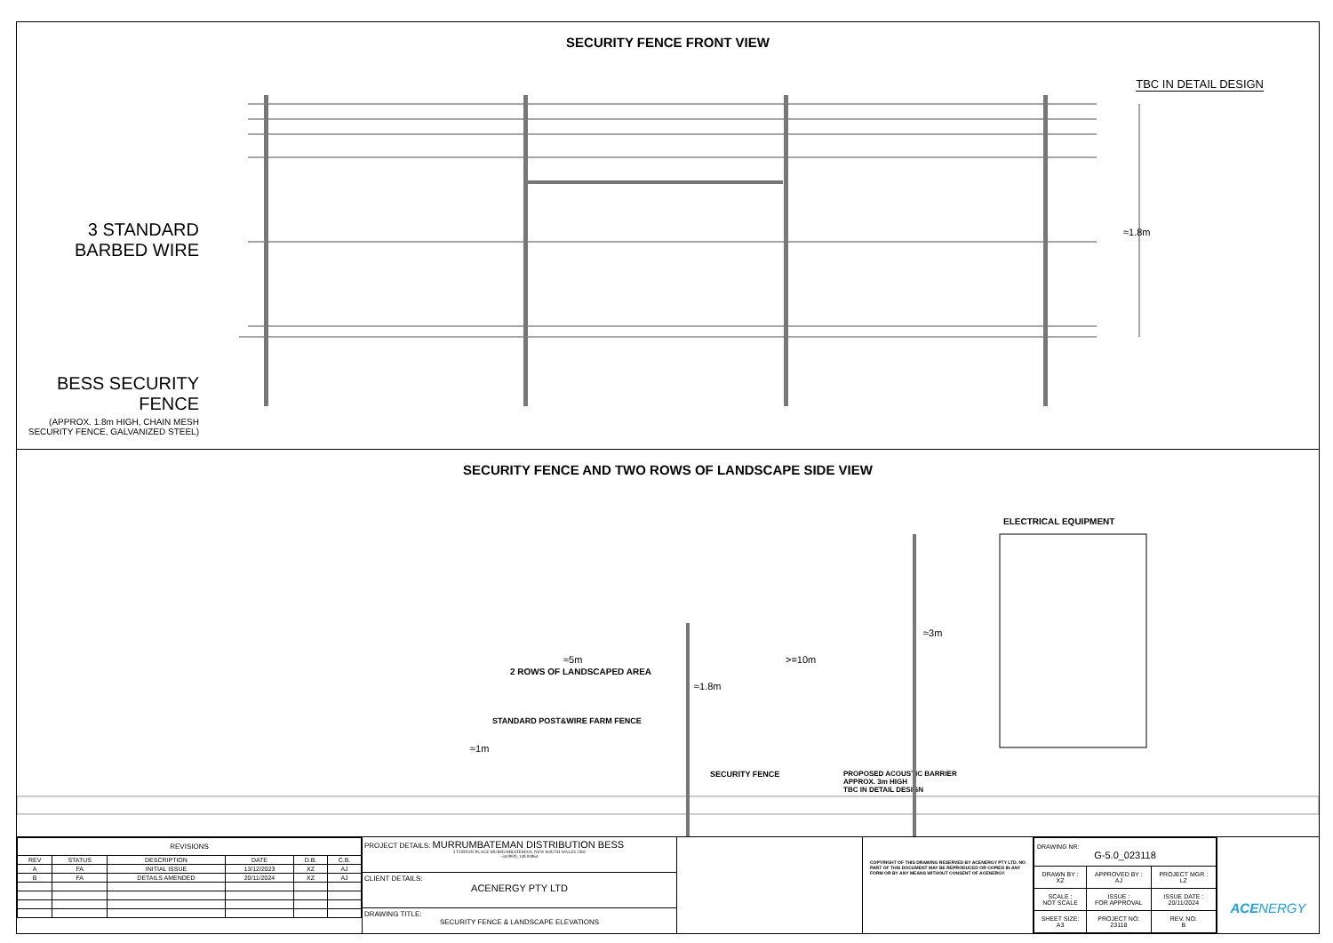SECURITY FENCE FRONT VIEW
TBC IN DETAIL DESIGN
≈1.8m
3 STANDARD
BARBED WIRE
BESS SECURITY
FENCE
(APPROX. 1.8m HIGH, CHAIN MESH
SECURITY FENCE, GALVANIZED STEEL)
SECURITY FENCE AND TWO ROWS OF LANDSCAPE SIDE VIEW
ELECTRICAL EQUIPMENT
≈5m
2 ROWS OF LANDSCAPED AREA
>=10m
≈3m
≈1.8m
≈1m
STANDARD POST&WIRE FARM FENCE
SECURITY FENCE
PROPOSED ACOUSTIC BARRIER
APPROX. 3m HIGH
TBC IN DETAIL DESIGN
| REVISIONS | | | | | |
| --- | --- | --- | --- | --- | --- |
| REV | STATUS | DESCRIPTION | DATE | D.B. | C.B. |
| A | FA | INITIAL ISSUE | 13/12/2023 | XZ | AJ |
| B | FA | DETAILS AMENDED | 20/11/2024 | XZ | AJ |
PROJECT DETAILS: MURRUMBATEMAN DISTRIBUTION BESS
3 TURTON PLACE MURRUMBATEMAN, NEW SOUTH WALES 2582
-34.9920, 149.04964
CLIENT DETAILS:
ACENERGY PTY LTD
DRAWING TITLE:
SECURITY FENCE & LANDSCAPE ELEVATIONS
COPYRIGHT OF THIS DRAWING RESERVED BY ACENERGY PTY LTD. NO PART OF THIS DOCUMENT MAY BE REPRODUCED OR COPIED IN ANY FORM OR BY ANY MEANS WITHOUT CONSENT OF ACENERGY.
| DRAWING NR: G-5.0_023118 | | |
| DRAWN BY : XZ | APPROVED BY : AJ | PROJECT MGR : LZ |
| SCALE : NOT SCALE | ISSUE : FOR APPROVAL | ISSUE DATE : 20/11/2024 |
| SHEET SIZE: A3 | PROJECT NO: 23118 | REV. NO: B |
ACE NERGY